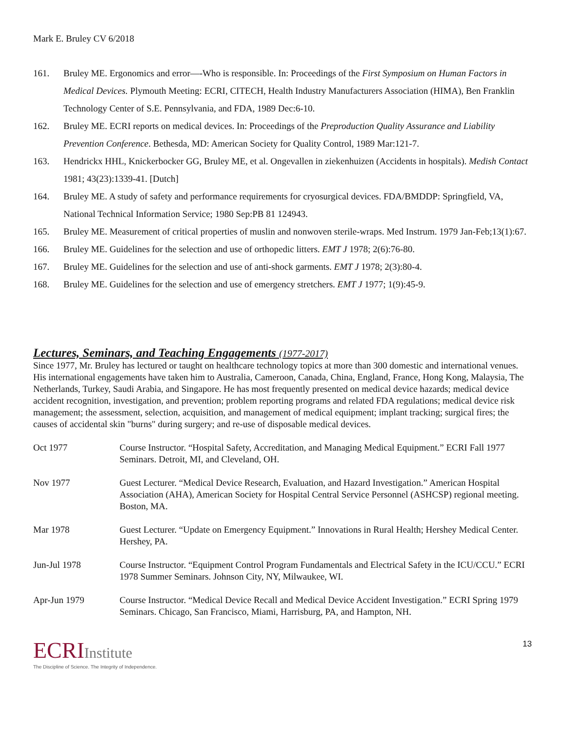Mark E. Bruley CV 6/2018
161. Bruley ME. Ergonomics and error—-Who is responsible. In: Proceedings of the First Symposium on Human Factors in Medical Devices. Plymouth Meeting: ECRI, CITECH, Health Industry Manufacturers Association (HIMA), Ben Franklin Technology Center of S.E. Pennsylvania, and FDA, 1989 Dec:6-10.
162. Bruley ME. ECRI reports on medical devices. In: Proceedings of the Preproduction Quality Assurance and Liability Prevention Conference. Bethesda, MD: American Society for Quality Control, 1989 Mar:121-7.
163. Hendrickx HHL, Knickerbocker GG, Bruley ME, et al. Ongevallen in ziekenhuizen (Accidents in hospitals). Medish Contact 1981; 43(23):1339-41. [Dutch]
164. Bruley ME. A study of safety and performance requirements for cryosurgical devices. FDA/BMDDP: Springfield, VA, National Technical Information Service; 1980 Sep:PB 81 124943.
165. Bruley ME. Measurement of critical properties of muslin and nonwoven sterile-wraps. Med Instrum. 1979 Jan-Feb;13(1):67.
166. Bruley ME. Guidelines for the selection and use of orthopedic litters. EMT J 1978; 2(6):76-80.
167. Bruley ME. Guidelines for the selection and use of anti-shock garments. EMT J 1978; 2(3):80-4.
168. Bruley ME. Guidelines for the selection and use of emergency stretchers. EMT J 1977; 1(9):45-9.
Lectures, Seminars, and Teaching Engagements (1977-2017)
Since 1977, Mr. Bruley has lectured or taught on healthcare technology topics at more than 300 domestic and international venues. His international engagements have taken him to Australia, Cameroon, Canada, China, England, France, Hong Kong, Malaysia, The Netherlands, Turkey, Saudi Arabia, and Singapore. He has most frequently presented on medical device hazards; medical device accident recognition, investigation, and prevention; problem reporting programs and related FDA regulations; medical device risk management; the assessment, selection, acquisition, and management of medical equipment; implant tracking; surgical fires; the causes of accidental skin "burns" during surgery; and re-use of disposable medical devices.
| Oct 1977 | Course Instructor. “Hospital Safety, Accreditation, and Managing Medical Equipment.” ECRI Fall 1977 Seminars. Detroit, MI, and Cleveland, OH. |
| Nov 1977 | Guest Lecturer. “Medical Device Research, Evaluation, and Hazard Investigation.” American Hospital Association (AHA), American Society for Hospital Central Service Personnel (ASHCSP) regional meeting. Boston, MA. |
| Mar 1978 | Guest Lecturer. “Update on Emergency Equipment.” Innovations in Rural Health; Hershey Medical Center. Hershey, PA. |
| Jun-Jul 1978 | Course Instructor. “Equipment Control Program Fundamentals and Electrical Safety in the ICU/CCU.” ECRI 1978 Summer Seminars. Johnson City, NY, Milwaukee, WI. |
| Apr-Jun 1979 | Course Instructor. “Medical Device Recall and Medical Device Accident Investigation.” ECRI Spring 1979 Seminars. Chicago, San Francisco, Miami, Harrisburg, PA, and Hampton, NH. |
ECRIInstitute
The Discipline of Science. The Integrity of Independence.
13